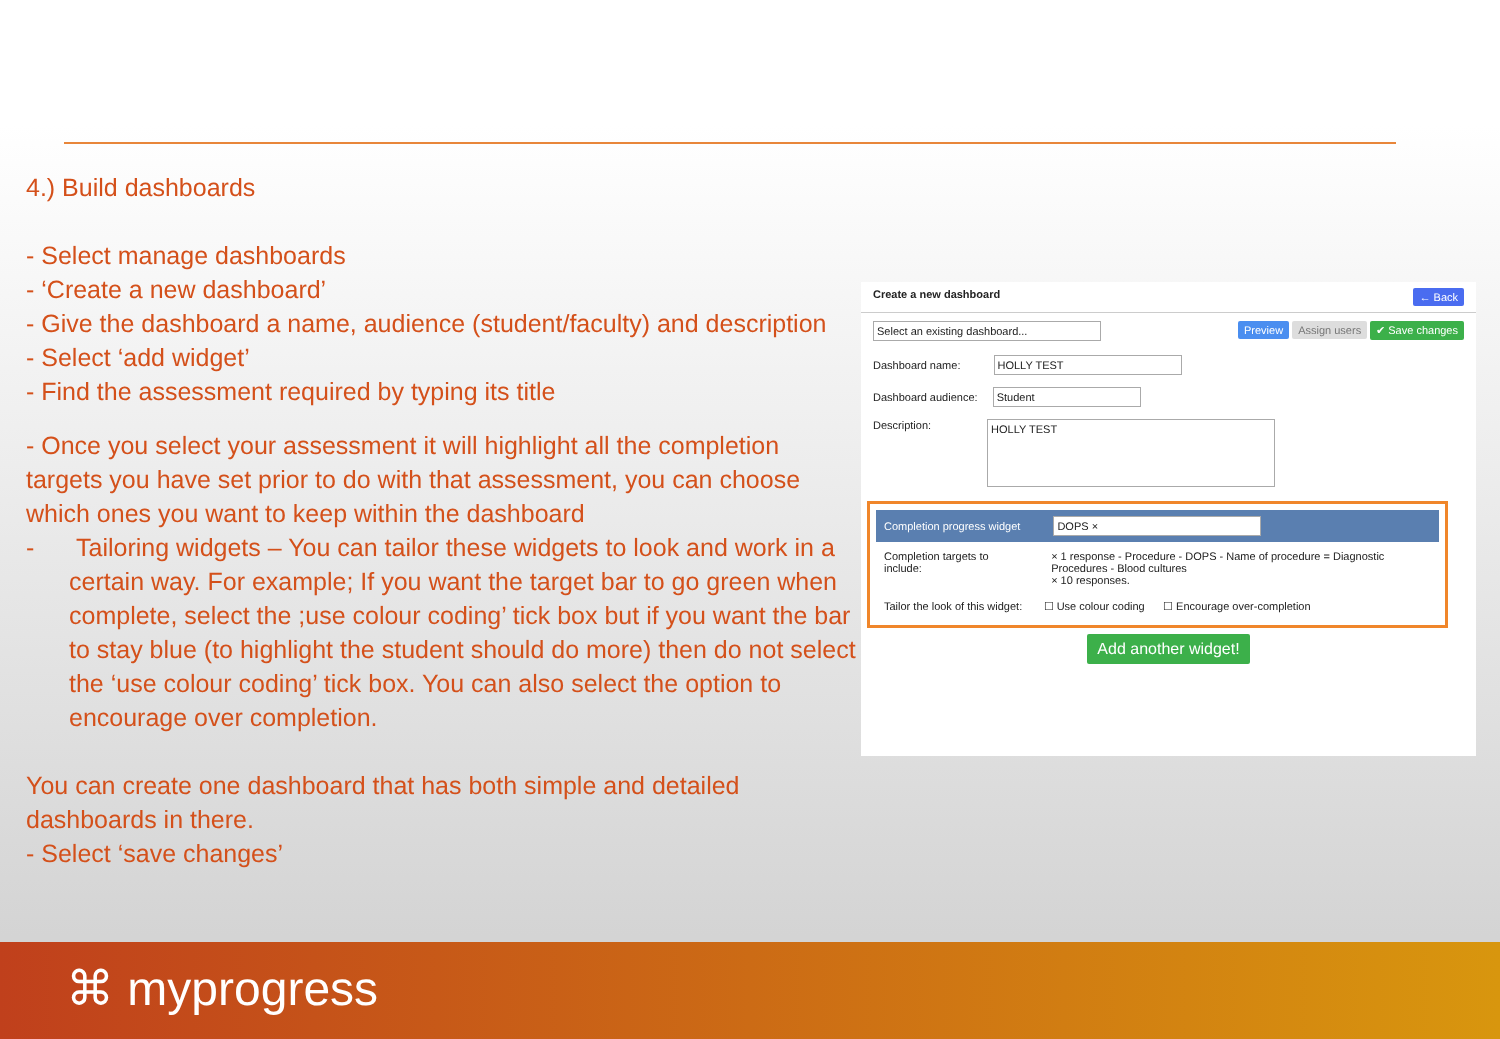4.) Build dashboards
- Select manage dashboards
- ‘Create a new dashboard’
- Give the dashboard a name, audience (student/faculty) and description
- Select ‘add widget’
- Find the assessment required by typing its title
- Once you select your assessment it will highlight all the completion targets you have set prior to do with that assessment, you can choose which ones you want to keep within the dashboard
- Tailoring widgets – You can tailor these widgets to look and work in a certain way. For example; If you want the target bar to go green when complete, select the ;use colour coding’ tick box but if you want the bar to stay blue (to highlight the student should do more) then do not select the ‘use colour coding’ tick box. You can also select the option to encourage over completion.
You can create one dashboard that has both simple and detailed dashboards in there.
- Select ‘save changes’
Create a new dashboard ← Back
Select an existing dashboard... Preview Assign users ✔ Save changes
Dashboard name: HOLLY TEST
Dashboard audience: Student
Description: HOLLY TEST
Completion progress widget DOPS ×
Completion targets to include: × 1 response - Procedure - DOPS - Name of procedure = Diagnostic Procedures - Blood cultures
× 10 responses.
Tailor the look of this widget: ☐ Use colour coding ☐ Encourage over-completion
Add another widget!
⌘ myprogress